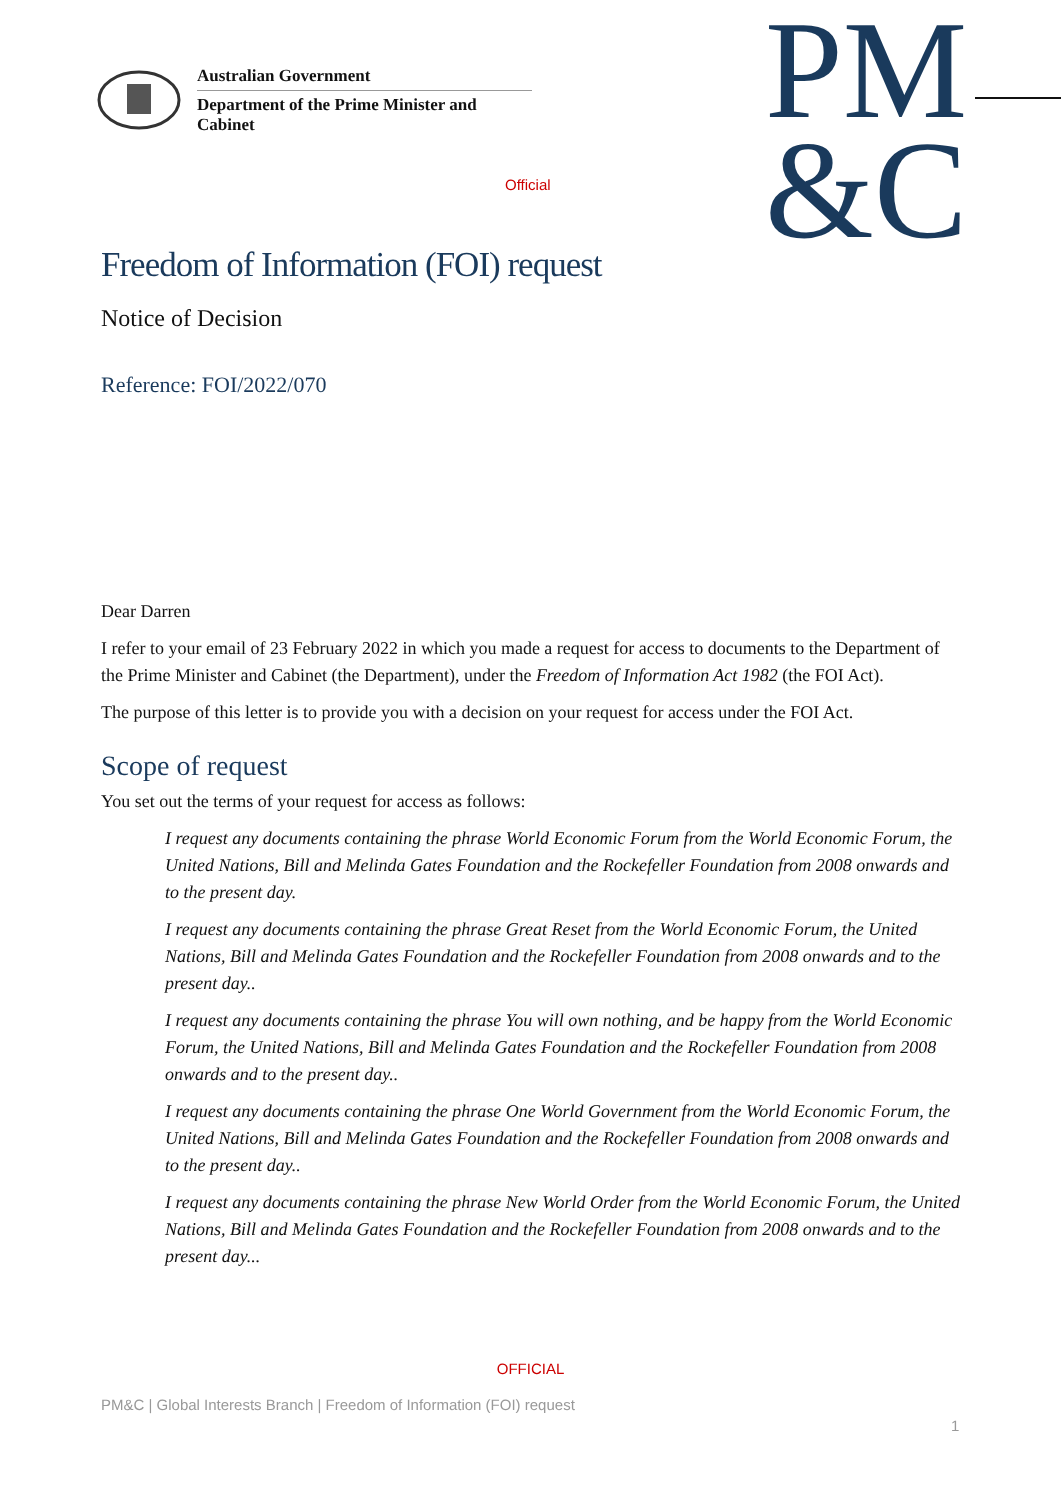Australian Government
Department of the Prime Minister and Cabinet
Official
PM
&C
Freedom of Information (FOI) request
Notice of Decision
Reference: FOI/2022/070
Dear Darren
I refer to your email of 23 February 2022 in which you made a request for access to documents to the Department of the Prime Minister and Cabinet (the Department), under the Freedom of Information Act 1982 (the FOI Act).
The purpose of this letter is to provide you with a decision on your request for access under the FOI Act.
Scope of request
You set out the terms of your request for access as follows:
I request any documents containing the phrase World Economic Forum from the World Economic Forum, the United Nations, Bill and Melinda Gates Foundation and the Rockefeller Foundation from 2008 onwards and to the present day.
I request any documents containing the phrase Great Reset from the World Economic Forum, the United Nations, Bill and Melinda Gates Foundation and the Rockefeller Foundation from 2008 onwards and to the present day..
I request any documents containing the phrase You will own nothing, and be happy from the World Economic Forum, the United Nations, Bill and Melinda Gates Foundation and the Rockefeller Foundation from 2008 onwards and to the present day..
I request any documents containing the phrase One World Government from the World Economic Forum, the United Nations, Bill and Melinda Gates Foundation and the Rockefeller Foundation from 2008 onwards and to the present day..
I request any documents containing the phrase New World Order from the World Economic Forum, the United Nations, Bill and Melinda Gates Foundation and the Rockefeller Foundation from 2008 onwards and to the present day...
OFFICIAL
PM&C | Global Interests Branch | Freedom of Information (FOI) request
1